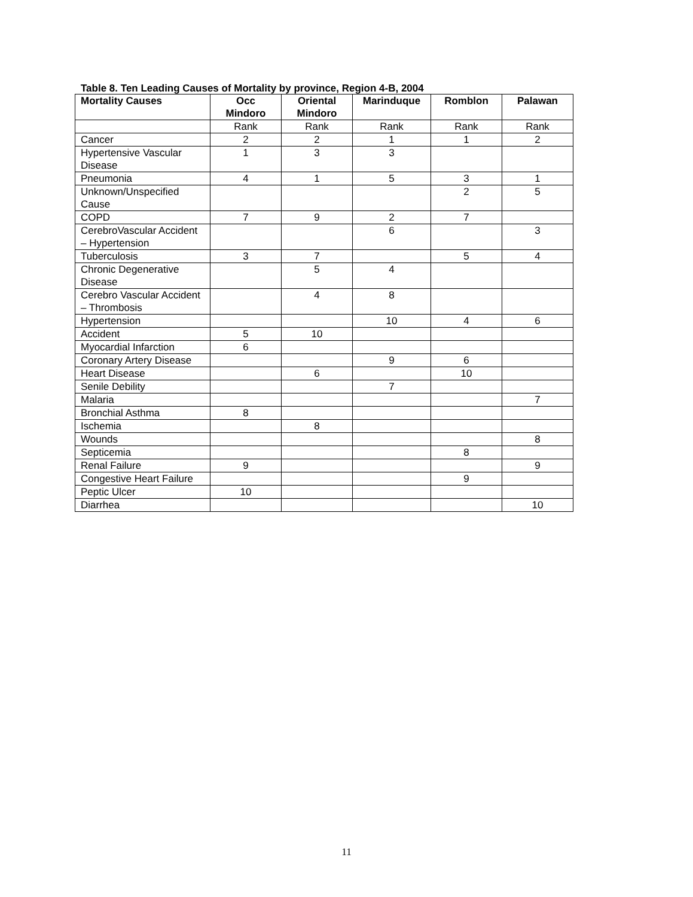Table 8. Ten Leading Causes of Mortality by province, Region 4-B, 2004
| Mortality Causes | Occ Mindoro | Oriental Mindoro | Marinduque | Romblon | Palawan |
| --- | --- | --- | --- | --- | --- |
| | Rank | Rank | Rank | Rank | Rank |
| Cancer | 2 | 2 | 1 | 1 | 2 |
| Hypertensive Vascular Disease | 1 | 3 | 3 | | |
| Pneumonia | 4 | 1 | 5 | 3 | 1 |
| Unknown/Unspecified Cause | | | | 2 | 5 |
| COPD | 7 | 9 | 2 | 7 | |
| CerebroVascular Accident – Hypertension | | | 6 | | 3 |
| Tuberculosis | 3 | 7 | | 5 | 4 |
| Chronic Degenerative Disease | | 5 | 4 | | |
| Cerebro Vascular Accident – Thrombosis | | 4 | 8 | | |
| Hypertension | | | 10 | 4 | 6 |
| Accident | 5 | 10 | | | |
| Myocardial Infarction | 6 | | | | |
| Coronary Artery Disease | | | 9 | 6 | |
| Heart Disease | | 6 | | 10 | |
| Senile Debility | | | 7 | | |
| Malaria | | | | | 7 |
| Bronchial Asthma | 8 | | | | |
| Ischemia | | 8 | | | |
| Wounds | | | | | 8 |
| Septicemia | | | | 8 | |
| Renal Failure | 9 | | | | 9 |
| Congestive Heart Failure | | | | 9 | |
| Peptic Ulcer | 10 | | | | |
| Diarrhea | | | | | 10 |
11